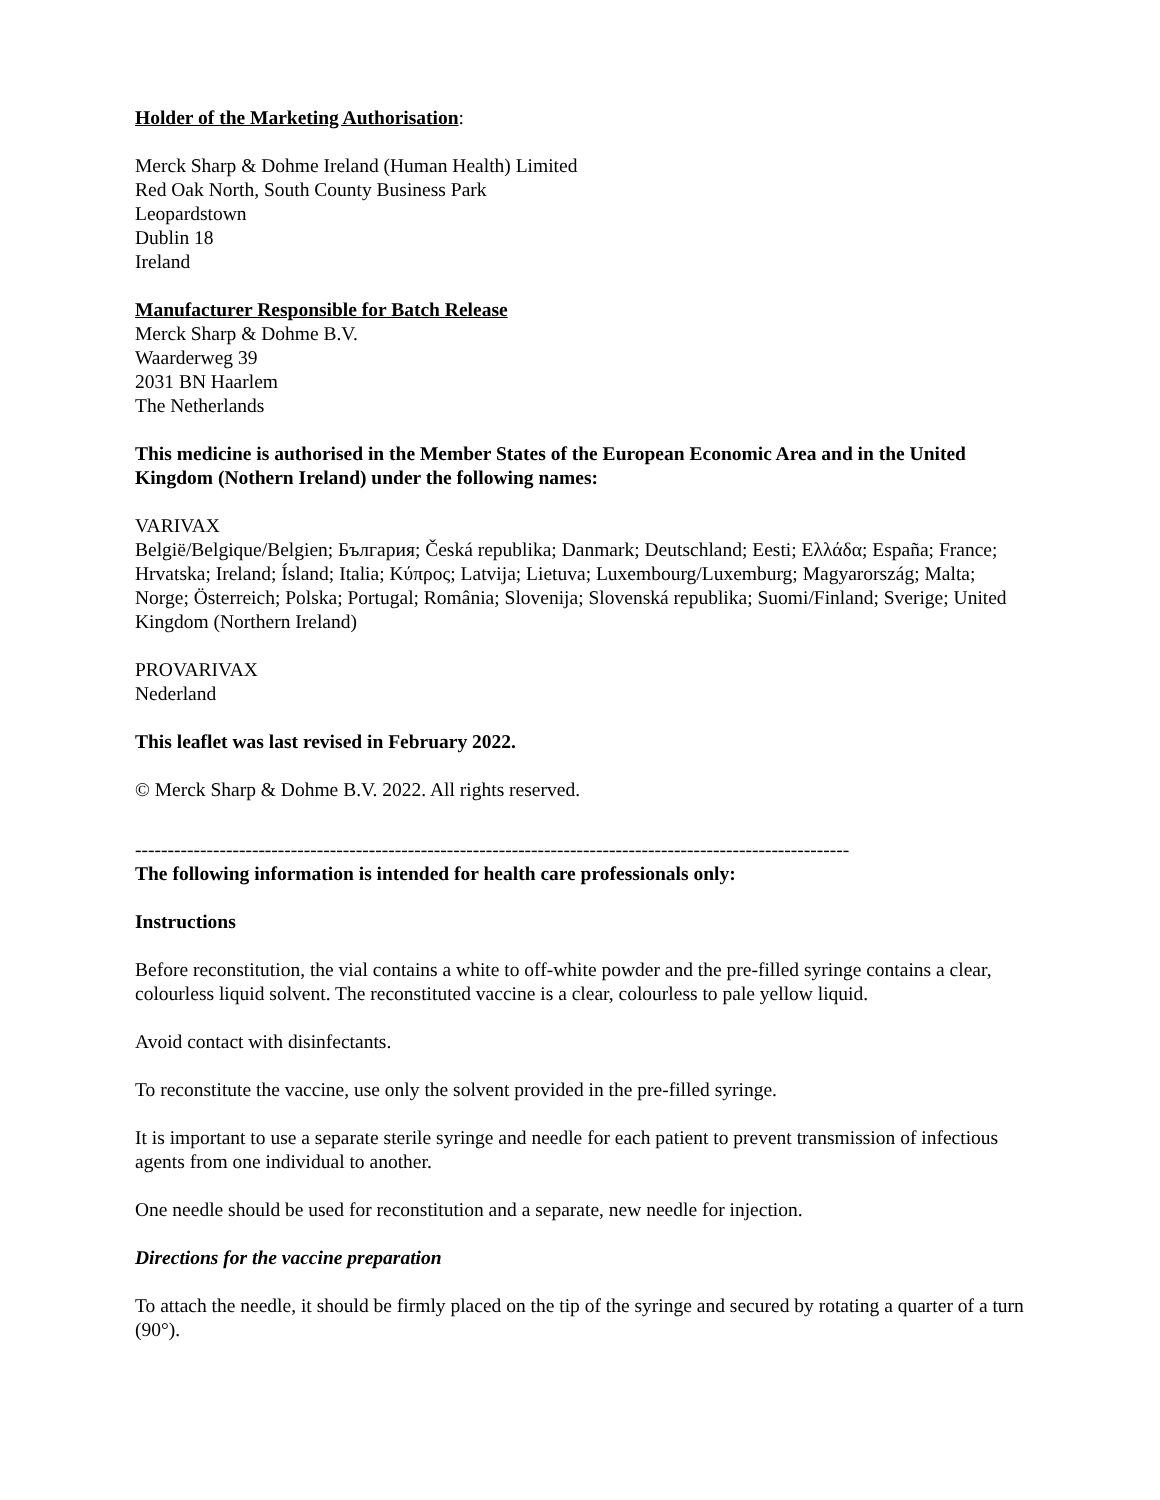Holder of the Marketing Authorisation:
Merck Sharp & Dohme Ireland (Human Health) Limited
Red Oak North, South County Business Park
Leopardstown
Dublin 18
Ireland
Manufacturer Responsible for Batch Release
Merck Sharp & Dohme B.V.
Waarderweg 39
2031 BN Haarlem
The Netherlands
This medicine is authorised in the Member States of the European Economic Area and in the United Kingdom (Nothern Ireland) under the following names:
VARIVAX
België/Belgique/Belgien; България; Česká republika; Danmark; Deutschland; Eesti; Ελλάδα; España; France; Hrvatska; Ireland; Ísland; Italia; Κύπρος; Latvija; Lietuva; Luxembourg/Luxemburg; Magyarország; Malta; Norge; Österreich; Polska; Portugal; România; Slovenija; Slovenská republika; Suomi/Finland; Sverige; United Kingdom (Northern Ireland)
PROVARIVAX
Nederland
This leaflet was last revised in February 2022.
© Merck Sharp & Dohme B.V. 2022. All rights reserved.
--------------------------------------------------------------------------------------------------------------
The following information is intended for health care professionals only:
Instructions
Before reconstitution, the vial contains a white to off-white powder and the pre-filled syringe contains a clear, colourless liquid solvent. The reconstituted vaccine is a clear, colourless to pale yellow liquid.
Avoid contact with disinfectants.
To reconstitute the vaccine, use only the solvent provided in the pre-filled syringe.
It is important to use a separate sterile syringe and needle for each patient to prevent transmission of infectious agents from one individual to another.
One needle should be used for reconstitution and a separate, new needle for injection.
Directions for the vaccine preparation
To attach the needle, it should be firmly placed on the tip of the syringe and secured by rotating a quarter of a turn (90°).